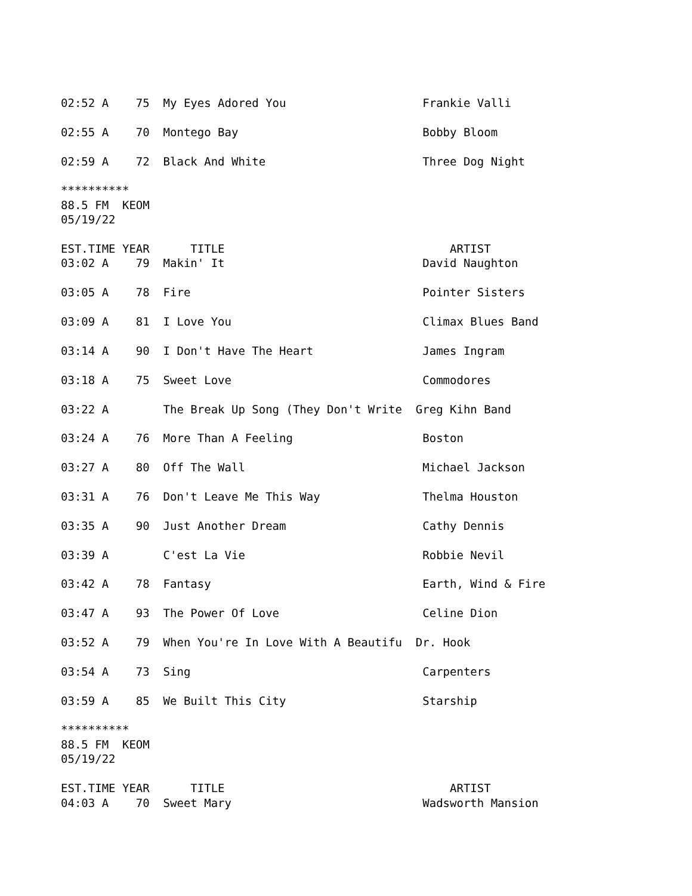02:52 A    75  My Eyes Adored You                    Frankie Valli

02:55 A    70  Montego Bay                           Bobby Bloom

02:59 A    72  Black And White                       Three Dog Night

**********
88.5 FM  KEOM
05/19/22

EST.TIME YEAR      TITLE                                 ARTIST
03:02 A    79  Makin' It                             David Naughton

03:05 A    78  Fire                                  Pointer Sisters

03:09 A    81  I Love You                            Climax Blues Band

03:14 A    90  I Don't Have The Heart                James Ingram

03:18 A    75  Sweet Love                            Commodores

03:22 A        The Break Up Song (They Don't Write  Greg Kihn Band

03:24 A    76  More Than A Feeling                   Boston

03:27 A    80  Off The Wall                          Michael Jackson

03:31 A    76  Don't Leave Me This Way               Thelma Houston

03:35 A    90  Just Another Dream                    Cathy Dennis

03:39 A        C'est La Vie                          Robbie Nevil

03:42 A    78  Fantasy                               Earth, Wind & Fire

03:47 A    93  The Power Of Love                     Celine Dion

03:52 A    79  When You're In Love With A Beautifu  Dr. Hook

03:54 A    73  Sing                                  Carpenters

03:59 A    85  We Built This City                    Starship

**********
88.5 FM  KEOM
05/19/22

EST.TIME YEAR      TITLE                                 ARTIST
04:03 A    70  Sweet Mary                            Wadsworth Mansion